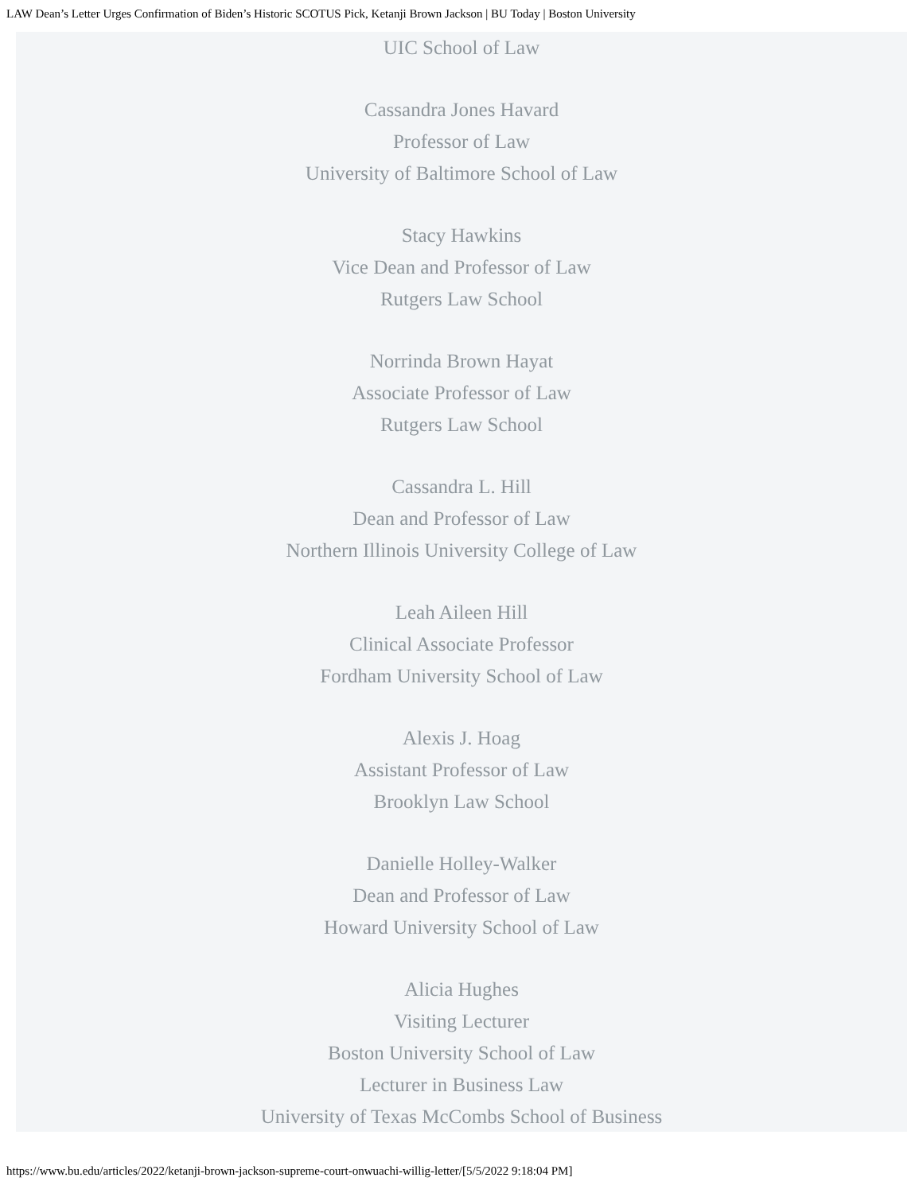LAW Dean’s Letter Urges Confirmation of Biden’s Historic SCOTUS Pick, Ketanji Brown Jackson | BU Today | Boston University
UIC School of Law
Cassandra Jones Havard
Professor of Law
University of Baltimore School of Law
Stacy Hawkins
Vice Dean and Professor of Law
Rutgers Law School
Norrinda Brown Hayat
Associate Professor of Law
Rutgers Law School
Cassandra L. Hill
Dean and Professor of Law
Northern Illinois University College of Law
Leah Aileen Hill
Clinical Associate Professor
Fordham University School of Law
Alexis J. Hoag
Assistant Professor of Law
Brooklyn Law School
Danielle Holley-Walker
Dean and Professor of Law
Howard University School of Law
Alicia Hughes
Visiting Lecturer
Boston University School of Law
Lecturer in Business Law
University of Texas McCombs School of Business
https://www.bu.edu/articles/2022/ketanji-brown-jackson-supreme-court-onwuachi-willig-letter/[5/5/2022 9:18:04 PM]